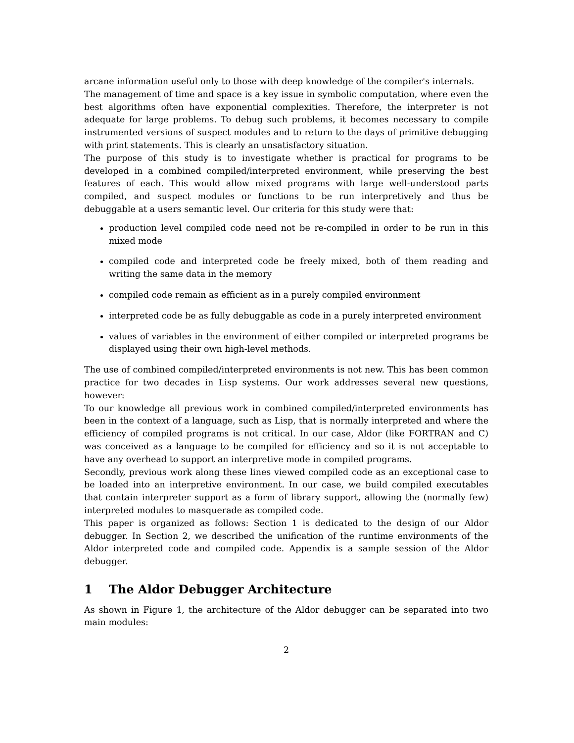arcane information useful only to those with deep knowledge of the compiler's internals.
The management of time and space is a key issue in symbolic computation, where even the best algorithms often have exponential complexities. Therefore, the interpreter is not adequate for large problems. To debug such problems, it becomes necessary to compile instrumented versions of suspect modules and to return to the days of primitive debugging with print statements. This is clearly an unsatisfactory situation.
The purpose of this study is to investigate whether is practical for programs to be developed in a combined compiled/interpreted environment, while preserving the best features of each. This would allow mixed programs with large well-understood parts compiled, and suspect modules or functions to be run interpretively and thus be debuggable at a users semantic level. Our criteria for this study were that:
production level compiled code need not be re-compiled in order to be run in this mixed mode
compiled code and interpreted code be freely mixed, both of them reading and writing the same data in the memory
compiled code remain as efficient as in a purely compiled environment
interpreted code be as fully debuggable as code in a purely interpreted environment
values of variables in the environment of either compiled or interpreted programs be displayed using their own high-level methods.
The use of combined compiled/interpreted environments is not new. This has been common practice for two decades in Lisp systems. Our work addresses several new questions, however:
To our knowledge all previous work in combined compiled/interpreted environments has been in the context of a language, such as Lisp, that is normally interpreted and where the efficiency of compiled programs is not critical. In our case, Aldor (like FORTRAN and C) was conceived as a language to be compiled for efficiency and so it is not acceptable to have any overhead to support an interpretive mode in compiled programs.
Secondly, previous work along these lines viewed compiled code as an exceptional case to be loaded into an interpretive environment. In our case, we build compiled executables that contain interpreter support as a form of library support, allowing the (normally few) interpreted modules to masquerade as compiled code.
This paper is organized as follows: Section 1 is dedicated to the design of our Aldor debugger. In Section 2, we described the unification of the runtime environments of the Aldor interpreted code and compiled code. Appendix is a sample session of the Aldor debugger.
1 The Aldor Debugger Architecture
As shown in Figure 1, the architecture of the Aldor debugger can be separated into two main modules:
2